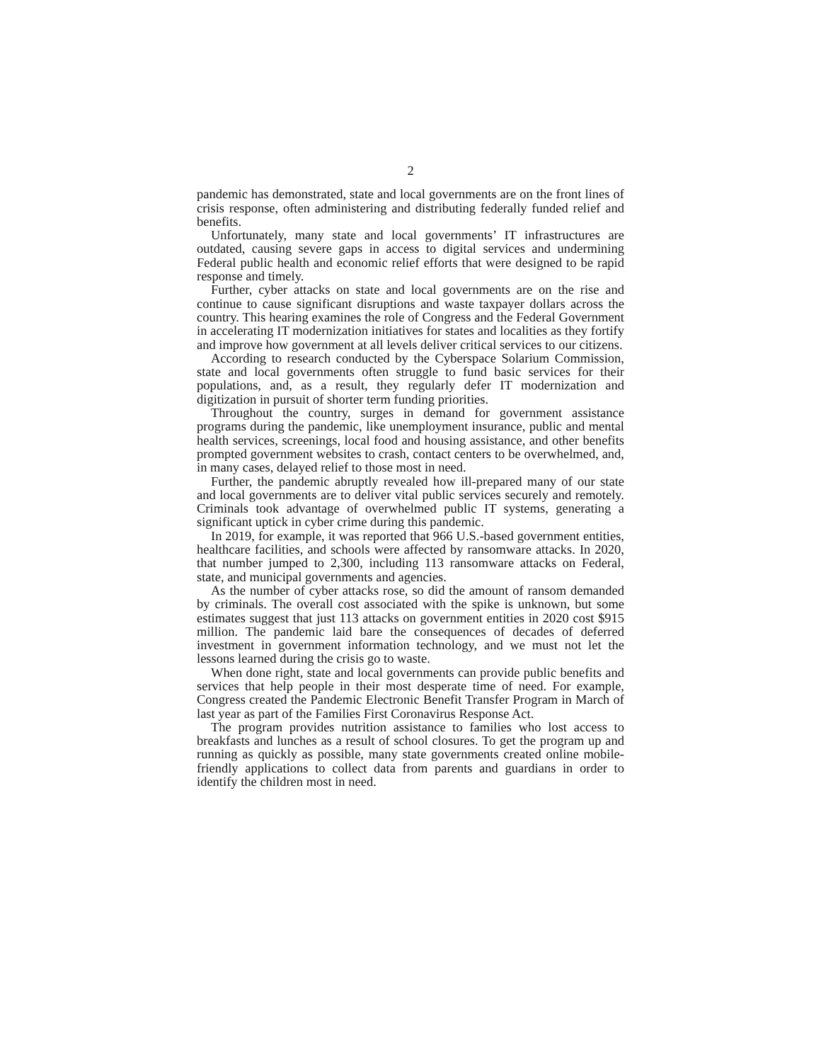2
pandemic has demonstrated, state and local governments are on the front lines of crisis response, often administering and distributing federally funded relief and benefits.
Unfortunately, many state and local governments’ IT infrastructures are outdated, causing severe gaps in access to digital services and undermining Federal public health and economic relief efforts that were designed to be rapid response and timely.
Further, cyber attacks on state and local governments are on the rise and continue to cause significant disruptions and waste taxpayer dollars across the country. This hearing examines the role of Congress and the Federal Government in accelerating IT modernization initiatives for states and localities as they fortify and improve how government at all levels deliver critical services to our citizens.
According to research conducted by the Cyberspace Solarium Commission, state and local governments often struggle to fund basic services for their populations, and, as a result, they regularly defer IT modernization and digitization in pursuit of shorter term funding priorities.
Throughout the country, surges in demand for government assistance programs during the pandemic, like unemployment insurance, public and mental health services, screenings, local food and housing assistance, and other benefits prompted government websites to crash, contact centers to be overwhelmed, and, in many cases, delayed relief to those most in need.
Further, the pandemic abruptly revealed how ill-prepared many of our state and local governments are to deliver vital public services securely and remotely. Criminals took advantage of overwhelmed public IT systems, generating a significant uptick in cyber crime during this pandemic.
In 2019, for example, it was reported that 966 U.S.-based government entities, healthcare facilities, and schools were affected by ransomware attacks. In 2020, that number jumped to 2,300, including 113 ransomware attacks on Federal, state, and municipal governments and agencies.
As the number of cyber attacks rose, so did the amount of ransom demanded by criminals. The overall cost associated with the spike is unknown, but some estimates suggest that just 113 attacks on government entities in 2020 cost $915 million. The pandemic laid bare the consequences of decades of deferred investment in government information technology, and we must not let the lessons learned during the crisis go to waste.
When done right, state and local governments can provide public benefits and services that help people in their most desperate time of need. For example, Congress created the Pandemic Electronic Benefit Transfer Program in March of last year as part of the Families First Coronavirus Response Act.
The program provides nutrition assistance to families who lost access to breakfasts and lunches as a result of school closures. To get the program up and running as quickly as possible, many state governments created online mobile-friendly applications to collect data from parents and guardians in order to identify the children most in need.